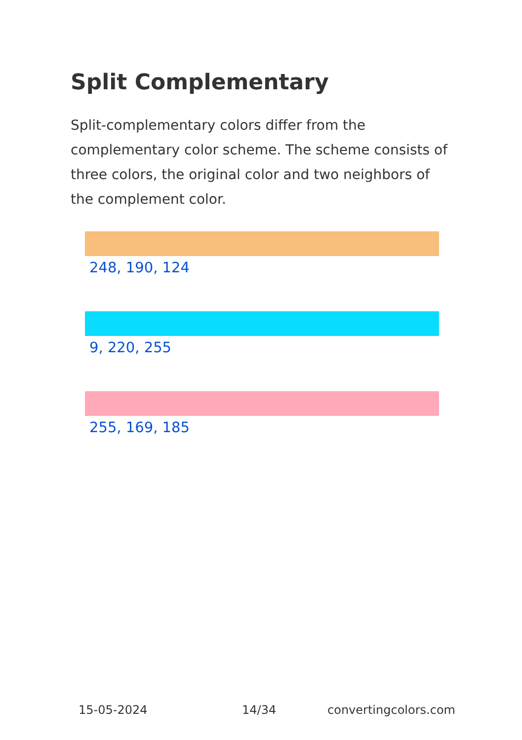Split Complementary
Split-complementary colors differ from the complementary color scheme. The scheme consists of three colors, the original color and two neighbors of the complement color.
248, 190, 124
9, 220, 255
255, 169, 185
15-05-2024 14/34 convertingcolors.com